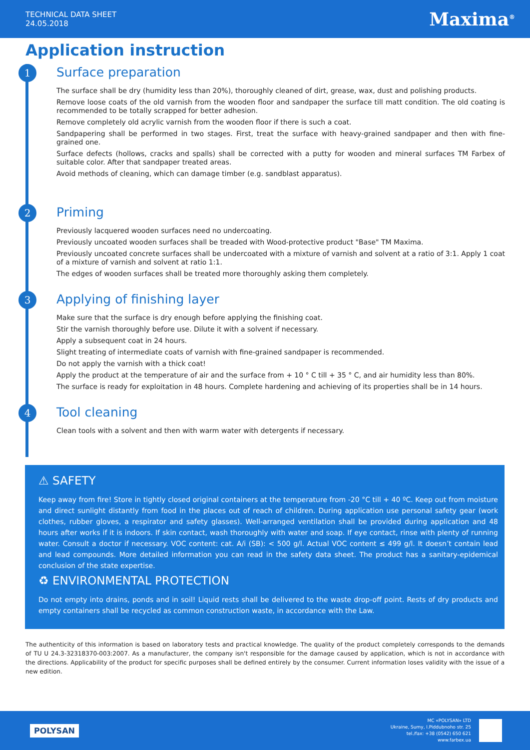TECHNICAL DATA SHEET
24.05.2018
Maxima<sup>®</sup>
Application instruction
1
Surface preparation
The surface shall be dry (humidity less than 20%), thoroughly cleaned of dirt, grease, wax, dust and polishing products.
Remove loose coats of the old varnish from the wooden floor and sandpaper the surface till matt condition. The old coating is recommended to be totally scrapped for better adhesion.
Remove completely old acrylic varnish from the wooden floor if there is such a coat.
Sandpapering shall be performed in two stages. First, treat the surface with heavy-grained sandpaper and then with fine-grained one.
Surface defects (hollows, cracks and spalls) shall be corrected with a putty for wooden and mineral surfaces TM Farbex of suitable color. After that sandpaper treated areas.
Avoid methods of cleaning, which can damage timber (e.g. sandblast apparatus).
2
Priming
Previously lacquered wooden surfaces need no undercoating.
Previously uncoated wooden surfaces shall be treaded with Wood-protective product "Base" TM Maxima.
Previously uncoated concrete surfaces shall be undercoated with a mixture of varnish and solvent at a ratio of 3:1. Apply 1 coat of a mixture of varnish and solvent at ratio 1:1.
The edges of wooden surfaces shall be treated more thoroughly asking them completely.
3
Applying of finishing layer
Make sure that the surface is dry enough before applying the finishing coat.
Stir the varnish thoroughly before use. Dilute it with a solvent if necessary.
Apply a subsequent coat in 24 hours.
Slight treating of intermediate coats of varnish with fine-grained sandpaper is recommended.
Do not apply the varnish with a thick coat!
Apply the product at the temperature of air and the surface from + 10 ° C till + 35 ° C, and air humidity less than 80%.
The surface is ready for exploitation in 48 hours. Complete hardening and achieving of its properties shall be in 14 hours.
4
Tool cleaning
Clean tools with a solvent and then with warm water with detergents if necessary.
⚠ SAFETY
Keep away from fire! Store in tightly closed original containers at the temperature from -20 °C till + 40 ºC. Keep out from moisture and direct sunlight distantly from food in the places out of reach of children. During application use personal safety gear (work clothes, rubber gloves, a respirator and safety glasses). Well-arranged ventilation shall be provided during application and 48 hours after works if it is indoors. If skin contact, wash thoroughly with water and soap. If eye contact, rinse with plenty of running water. Consult a doctor if necessary. VOC content: cat. A/i (SB): < 500 g/l. Actual VOC content ≤ 499 g/l. It doesn’t contain lead and lead compounds. More detailed information you can read in the safety data sheet. The product has a sanitary-epidemical conclusion of the state expertise.
♻ ENVIRONMENTAL PROTECTION
Do not empty into drains, ponds and in soil! Liquid rests shall be delivered to the waste drop-off point. Rests of dry products and empty containers shall be recycled as common construction waste, in accordance with the Law.
The authenticity of this information is based on laboratory tests and practical knowledge. The quality of the product completely corresponds to the demands of TU U 24.3-32318370-003:2007. As a manufacturer, the company isn't responsible for the damage caused by application, which is not in accordance with the directions. Applicability of the product for specific purposes shall be defined entirely by the consumer. Current information loses validity with the issue of a new edition.
POLYSAN
MC «POLYSAN» LTD
Ukraine, Sumy, I.Piddubnoho str. 25
tel./fax: +38 (0542) 650 621
www.farbex.ua